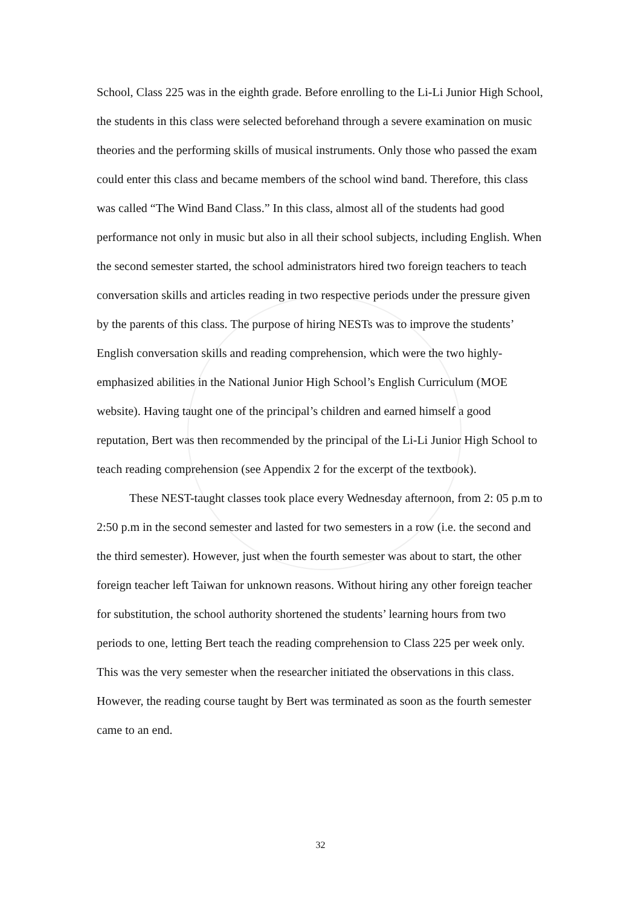School, Class 225 was in the eighth grade. Before enrolling to the Li-Li Junior High School, the students in this class were selected beforehand through a severe examination on music theories and the performing skills of musical instruments. Only those who passed the exam could enter this class and became members of the school wind band. Therefore, this class was called “The Wind Band Class.” In this class, almost all of the students had good performance not only in music but also in all their school subjects, including English. When the second semester started, the school administrators hired two foreign teachers to teach conversation skills and articles reading in two respective periods under the pressure given by the parents of this class. The purpose of hiring NESTs was to improve the students’ English conversation skills and reading comprehension, which were the two highly-emphasized abilities in the National Junior High School’s English Curriculum (MOE website). Having taught one of the principal’s children and earned himself a good reputation, Bert was then recommended by the principal of the Li-Li Junior High School to teach reading comprehension (see Appendix 2 for the excerpt of the textbook).
These NEST-taught classes took place every Wednesday afternoon, from 2: 05 p.m to 2:50 p.m in the second semester and lasted for two semesters in a row (i.e. the second and the third semester). However, just when the fourth semester was about to start, the other foreign teacher left Taiwan for unknown reasons. Without hiring any other foreign teacher for substitution, the school authority shortened the students’ learning hours from two periods to one, letting Bert teach the reading comprehension to Class 225 per week only. This was the very semester when the researcher initiated the observations in this class. However, the reading course taught by Bert was terminated as soon as the fourth semester came to an end.
32